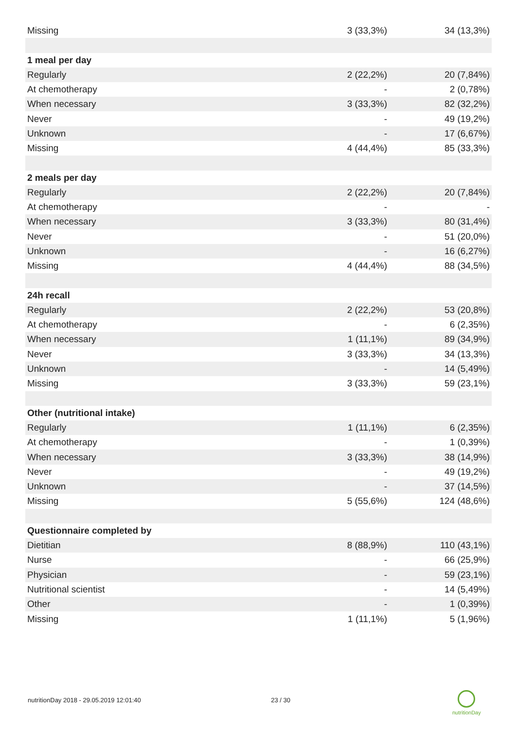| Missing | 3 (33,3%) | 34 (13,3%) |
| 1 meal per day | | |
| Regularly | 2 (22,2%) | 20 (7,84%) |
| At chemotherapy | - | 2 (0,78%) |
| When necessary | 3 (33,3%) | 82 (32,2%) |
| Never | - | 49 (19,2%) |
| Unknown | - | 17 (6,67%) |
| Missing | 4 (44,4%) | 85 (33,3%) |
| 2 meals per day | | |
| Regularly | 2 (22,2%) | 20 (7,84%) |
| At chemotherapy | - | - |
| When necessary | 3 (33,3%) | 80 (31,4%) |
| Never | - | 51 (20,0%) |
| Unknown | - | 16 (6,27%) |
| Missing | 4 (44,4%) | 88 (34,5%) |
| 24h recall | | |
| Regularly | 2 (22,2%) | 53 (20,8%) |
| At chemotherapy | - | 6 (2,35%) |
| When necessary | 1 (11,1%) | 89 (34,9%) |
| Never | 3 (33,3%) | 34 (13,3%) |
| Unknown | - | 14 (5,49%) |
| Missing | 3 (33,3%) | 59 (23,1%) |
| Other (nutritional intake) | | |
| Regularly | 1 (11,1%) | 6 (2,35%) |
| At chemotherapy | - | 1 (0,39%) |
| When necessary | 3 (33,3%) | 38 (14,9%) |
| Never | - | 49 (19,2%) |
| Unknown | - | 37 (14,5%) |
| Missing | 5 (55,6%) | 124 (48,6%) |
| Questionnaire completed by | | |
| Dietitian | 8 (88,9%) | 110 (43,1%) |
| Nurse | - | 66 (25,9%) |
| Physician | - | 59 (23,1%) |
| Nutritional scientist | - | 14 (5,49%) |
| Other | - | 1 (0,39%) |
| Missing | 1 (11,1%) | 5 (1,96%) |
nutritionDay 2018 - 29.05.2019 12:01:40 23 / 30
nutritionDay